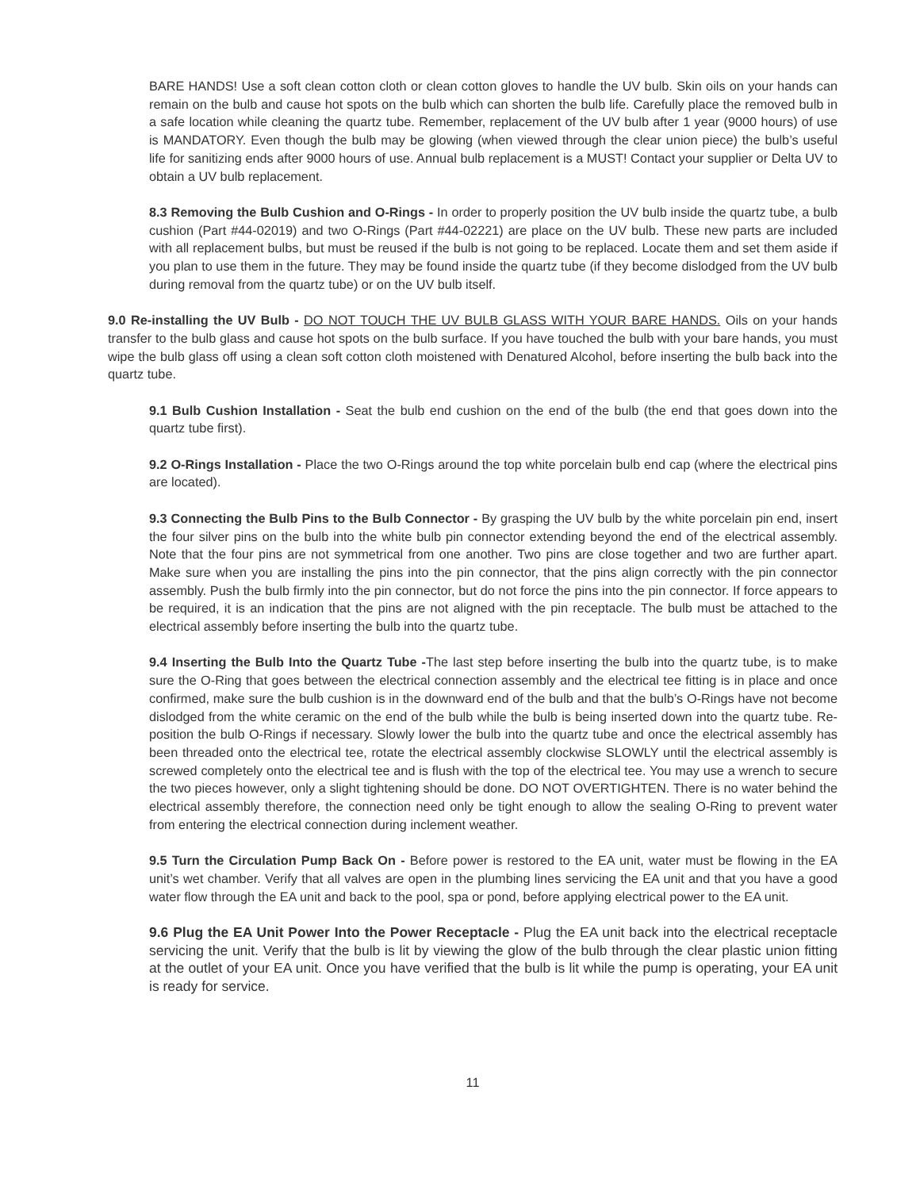BARE HANDS! Use a soft clean cotton cloth or clean cotton gloves to handle the UV bulb. Skin oils on your hands can remain on the bulb and cause hot spots on the bulb which can shorten the bulb life. Carefully place the removed bulb in a safe location while cleaning the quartz tube. Remember, replacement of the UV bulb after 1 year (9000 hours) of use is MANDATORY. Even though the bulb may be glowing (when viewed through the clear union piece) the bulb’s useful life for sanitizing ends after 9000 hours of use. Annual bulb replacement is a MUST! Contact your supplier or Delta UV to obtain a UV bulb replacement.
8.3 Removing the Bulb Cushion and O-Rings - In order to properly position the UV bulb inside the quartz tube, a bulb cushion (Part #44-02019) and two O-Rings (Part #44-02221) are place on the UV bulb. These new parts are included with all replacement bulbs, but must be reused if the bulb is not going to be replaced. Locate them and set them aside if you plan to use them in the future. They may be found inside the quartz tube (if they become dislodged from the UV bulb during removal from the quartz tube) or on the UV bulb itself.
9.0 Re-installing the UV Bulb - DO NOT TOUCH THE UV BULB GLASS WITH YOUR BARE HANDS. Oils on your hands transfer to the bulb glass and cause hot spots on the bulb surface. If you have touched the bulb with your bare hands, you must wipe the bulb glass off using a clean soft cotton cloth moistened with Denatured Alcohol, before inserting the bulb back into the quartz tube.
9.1 Bulb Cushion Installation - Seat the bulb end cushion on the end of the bulb (the end that goes down into the quartz tube first).
9.2 O-Rings Installation - Place the two O-Rings around the top white porcelain bulb end cap (where the electrical pins are located).
9.3 Connecting the Bulb Pins to the Bulb Connector - By grasping the UV bulb by the white porcelain pin end, insert the four silver pins on the bulb into the white bulb pin connector extending beyond the end of the electrical assembly. Note that the four pins are not symmetrical from one another. Two pins are close together and two are further apart. Make sure when you are installing the pins into the pin connector, that the pins align correctly with the pin connector assembly. Push the bulb firmly into the pin connector, but do not force the pins into the pin connector. If force appears to be required, it is an indication that the pins are not aligned with the pin receptacle. The bulb must be attached to the electrical assembly before inserting the bulb into the quartz tube.
9.4 Inserting the Bulb Into the Quartz Tube -The last step before inserting the bulb into the quartz tube, is to make sure the O-Ring that goes between the electrical connection assembly and the electrical tee fitting is in place and once confirmed, make sure the bulb cushion is in the downward end of the bulb and that the bulb’s O-Rings have not become dislodged from the white ceramic on the end of the bulb while the bulb is being inserted down into the quartz tube. Re-position the bulb O-Rings if necessary. Slowly lower the bulb into the quartz tube and once the electrical assembly has been threaded onto the electrical tee, rotate the electrical assembly clockwise SLOWLY until the electrical assembly is screwed completely onto the electrical tee and is flush with the top of the electrical tee. You may use a wrench to secure the two pieces however, only a slight tightening should be done. DO NOT OVERTIGHTEN. There is no water behind the electrical assembly therefore, the connection need only be tight enough to allow the sealing O-Ring to prevent water from entering the electrical connection during inclement weather.
9.5 Turn the Circulation Pump Back On - Before power is restored to the EA unit, water must be flowing in the EA unit’s wet chamber. Verify that all valves are open in the plumbing lines servicing the EA unit and that you have a good water flow through the EA unit and back to the pool, spa or pond, before applying electrical power to the EA unit.
9.6 Plug the EA Unit Power Into the Power Receptacle - Plug the EA unit back into the electrical receptacle servicing the unit. Verify that the bulb is lit by viewing the glow of the bulb through the clear plastic union fitting at the outlet of your EA unit. Once you have verified that the bulb is lit while the pump is operating, your EA unit is ready for service.
11